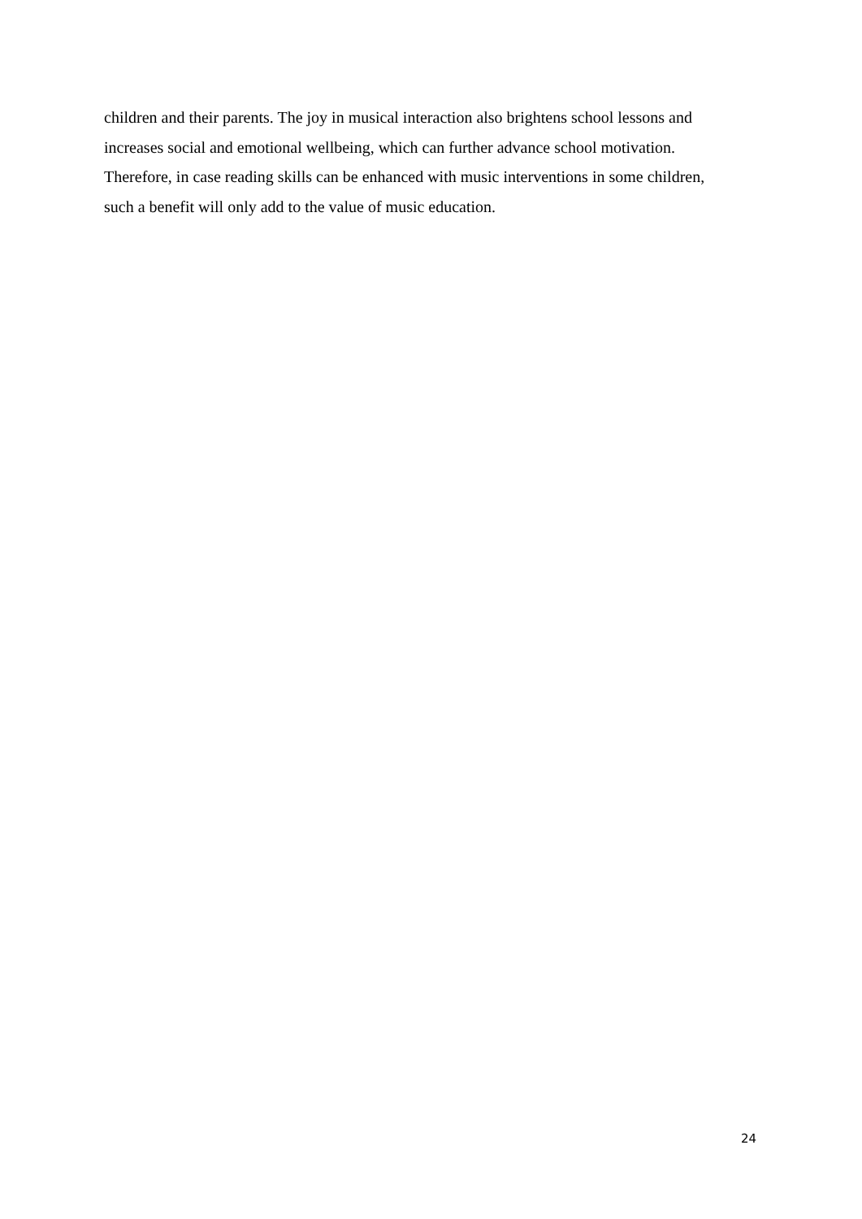children and their parents. The joy in musical interaction also brightens school lessons and
increases social and emotional wellbeing, which can further advance school motivation.
Therefore, in case reading skills can be enhanced with music interventions in some children,
such a benefit will only add to the value of music education.
24